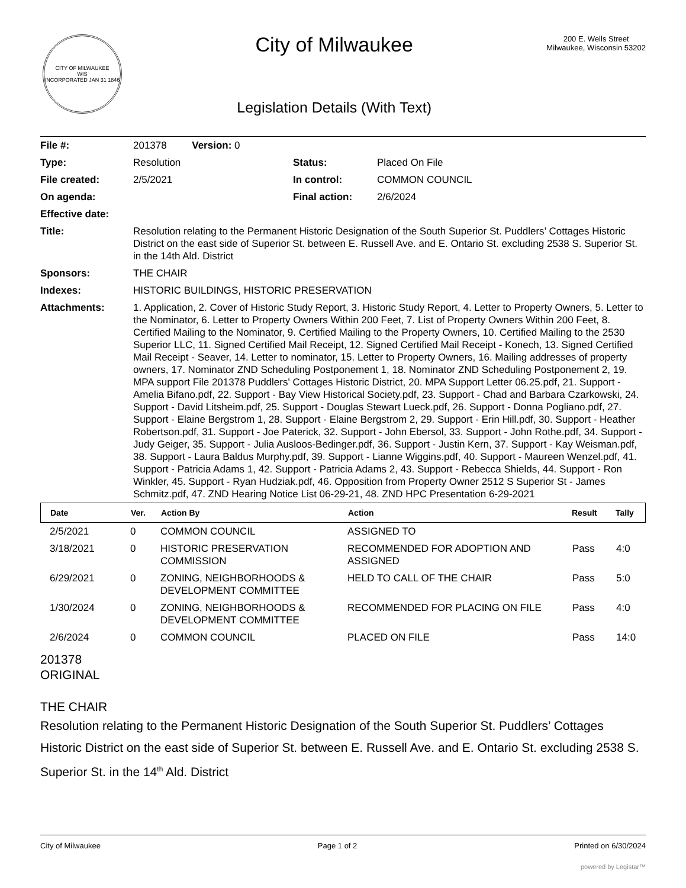CITY OF MILWAUKEE
WIS
INCORPORATED JAN 31 1846
City of Milwaukee
Legislation Details (With Text)
200 E. Wells Street
Milwaukee, Wisconsin 53202
| File #: | 201378 Version: 0 | | |
| Type: | Resolution | Status: | Placed On File |
| File created: | 2/5/2021 | In control: | COMMON COUNCIL |
| On agenda: | | Final action: | 2/6/2024 |
| Effective date: | | | |
| Title: | Resolution relating to the Permanent Historic Designation of the South Superior St. Puddlers’ Cottages Historic District on the east side of Superior St. between E. Russell Ave. and E. Ontario St. excluding 2538 S. Superior St. in the 14th Ald. District | | |
| Sponsors: | THE CHAIR | | |
| Indexes: | HISTORIC BUILDINGS, HISTORIC PRESERVATION | | |
| Attachments: | 1. Application, 2. Cover of Historic Study Report, 3. Historic Study Report, 4. Letter to Property Owners, 5. Letter to the Nominator, 6. Letter to Property Owners Within 200 Feet, 7. List of Property Owners Within 200 Feet, 8. Certified Mailing to the Nominator, 9. Certified Mailing to the Property Owners, 10. Certified Mailing to the 2530 Superior LLC, 11. Signed Certified Mail Receipt, 12. Signed Certified Mail Receipt - Konech, 13. Signed Certified Mail Receipt - Seaver, 14. Letter to nominator, 15. Letter to Property Owners, 16. Mailing addresses of property owners, 17. Nominator ZND Scheduling Postponement 1, 18. Nominator ZND Scheduling Postponement 2, 19. MPA support File 201378 Puddlers' Cottages Historic District, 20. MPA Support Letter 06.25.pdf, 21. Support - Amelia Bifano.pdf, 22. Support - Bay View Historical Society.pdf, 23. Support - Chad and Barbara Czarkowski, 24. Support - David Litsheim.pdf, 25. Support - Douglas Stewart Lueck.pdf, 26. Support - Donna Pogliano.pdf, 27. Support - Elaine Bergstrom 1, 28. Support - Elaine Bergstrom 2, 29. Support - Erin Hill.pdf, 30. Support - Heather Robertson.pdf, 31. Support - Joe Paterick, 32. Support - John Ebersol, 33. Support - John Rothe.pdf, 34. Support - Judy Geiger, 35. Support - Julia Ausloos-Bedinger.pdf, 36. Support - Justin Kern, 37. Support - Kay Weisman.pdf, 38. Support - Laura Baldus Murphy.pdf, 39. Support - Lianne Wiggins.pdf, 40. Support - Maureen Wenzel.pdf, 41. Support - Patricia Adams 1, 42. Support - Patricia Adams 2, 43. Support - Rebecca Shields, 44. Support - Ron Winkler, 45. Support - Ryan Hudziak.pdf, 46. Opposition from Property Owner 2512 S Superior St - James Schmitz.pdf, 47. ZND Hearing Notice List 06-29-21, 48. ZND HPC Presentation 6-29-2021 | | |
| Date | Ver. | Action By | Action | Result | Tally |
| --- | --- | --- | --- | --- | --- |
| 2/5/2021 | 0 | COMMON COUNCIL | ASSIGNED TO | | |
| 3/18/2021 | 0 | HISTORIC PRESERVATION COMMISSION | RECOMMENDED FOR ADOPTION AND ASSIGNED | Pass | 4:0 |
| 6/29/2021 | 0 | ZONING, NEIGHBORHOODS & DEVELOPMENT COMMITTEE | HELD TO CALL OF THE CHAIR | Pass | 5:0 |
| 1/30/2024 | 0 | ZONING, NEIGHBORHOODS & DEVELOPMENT COMMITTEE | RECOMMENDED FOR PLACING ON FILE | Pass | 4:0 |
| 2/6/2024 | 0 | COMMON COUNCIL | PLACED ON FILE | Pass | 14:0 |
201378
ORIGINAL
THE CHAIR
Resolution relating to the Permanent Historic Designation of the South Superior St. Puddlers’ Cottages Historic District on the east side of Superior St. between E. Russell Ave. and E. Ontario St. excluding 2538 S. Superior St. in the 14<sup>th</sup> Ald. District
City of Milwaukee Page 1 of 2 Printed on 6/30/2024
powered by Legistar™